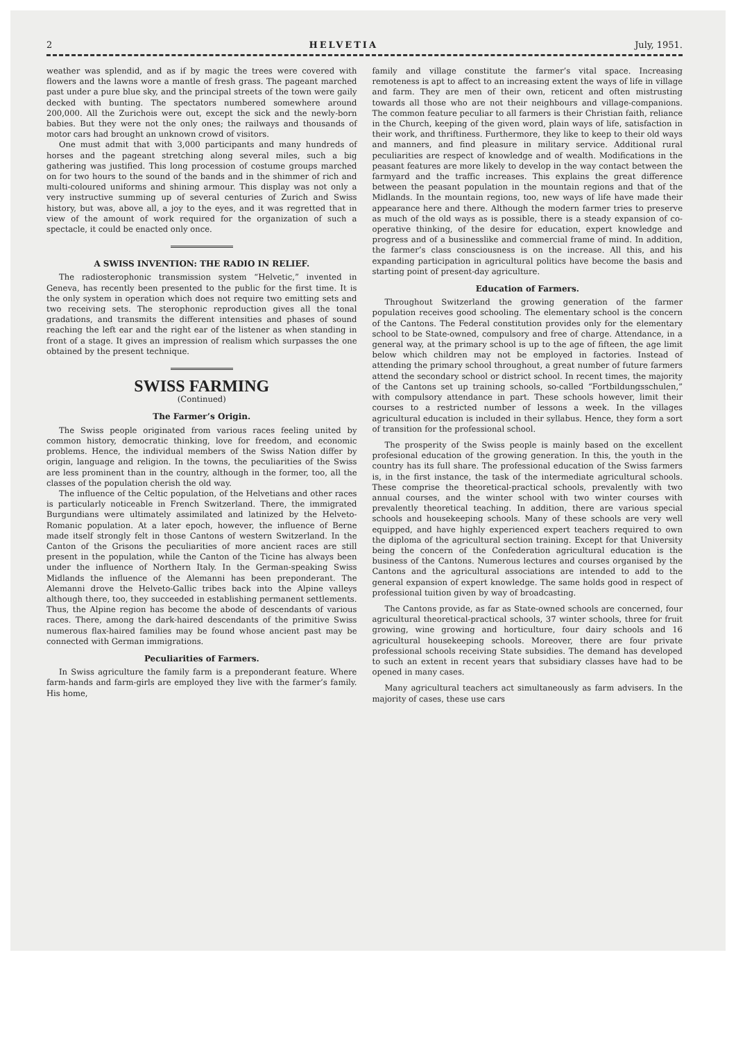2 HELVETIA July, 1951.
weather was splendid, and as if by magic the trees were covered with flowers and the lawns wore a mantle of fresh grass. The pageant marched past under a pure blue sky, and the principal streets of the town were gaily decked with bunting. The spectators numbered somewhere around 200,000. All the Zurichois were out, except the sick and the newly-born babies. But they were not the only ones; the railways and thousands of motor cars had brought an unknown crowd of visitors.
One must admit that with 3,000 participants and many hundreds of horses and the pageant stretching along several miles, such a big gathering was justified. This long procession of costume groups marched on for two hours to the sound of the bands and in the shimmer of rich and multi-coloured uniforms and shining armour. This display was not only a very instructive summing up of several centuries of Zurich and Swiss history, but was, above all, a joy to the eyes, and it was regretted that in view of the amount of work required for the organization of such a spectacle, it could be enacted only once.
A SWISS INVENTION: THE RADIO IN RELIEF.
The radiosterophonic transmission system “Helvetic,” invented in Geneva, has recently been presented to the public for the first time. It is the only system in operation which does not require two emitting sets and two receiving sets. The sterophonic reproduction gives all the tonal gradations, and transmits the different intensities and phases of sound reaching the left ear and the right ear of the listener as when standing in front of a stage. It gives an impression of realism which surpasses the one obtained by the present technique.
SWISS FARMING
(Continued)
The Farmer’s Origin.
The Swiss people originated from various races feeling united by common history, democratic thinking, love for freedom, and economic problems. Hence, the individual members of the Swiss Nation differ by origin, language and religion. In the towns, the peculiarities of the Swiss are less prominent than in the country, although in the former, too, all the classes of the population cherish the old way.
The influence of the Celtic population, of the Helvetians and other races is particularly noticeable in French Switzerland. There, the immigrated Burgundians were ultimately assimilated and latinized by the Helveto-Romanic population. At a later epoch, however, the influence of Berne made itself strongly felt in those Cantons of western Switzerland. In the Canton of the Grisons the peculiarities of more ancient races are still present in the population, while the Canton of the Ticine has always been under the influence of Northern Italy. In the German-speaking Swiss Midlands the influence of the Alemanni has been preponderant. The Alemanni drove the Helveto-Gallic tribes back into the Alpine valleys although there, too, they succeeded in establishing permanent settlements. Thus, the Alpine region has become the abode of descendants of various races. There, among the dark-haired descendants of the primitive Swiss numerous flax-haired families may be found whose ancient past may be connected with German immigrations.
Peculiarities of Farmers.
In Swiss agriculture the family farm is a preponderant feature. Where farm-hands and farm-girls are employed they live with the farmer’s family. His home,
family and village constitute the farmer’s vital space. Increasing remoteness is apt to affect to an increasing extent the ways of life in village and farm. They are men of their own, reticent and often mistrusting towards all those who are not their neighbours and village-companions. The common feature peculiar to all farmers is their Christian faith, reliance in the Church, keeping of the given word, plain ways of life, satisfaction in their work, and thriftiness. Furthermore, they like to keep to their old ways and manners, and find pleasure in military service. Additional rural peculiarities are respect of knowledge and of wealth. Modifications in the peasant features are more likely to develop in the way contact between the farmyard and the traffic increases. This explains the great difference between the peasant population in the mountain regions and that of the Midlands. In the mountain regions, too, new ways of life have made their appearance here and there. Although the modern farmer tries to preserve as much of the old ways as is possible, there is a steady expansion of co-operative thinking, of the desire for education, expert knowledge and progress and of a businesslike and commercial frame of mind. In addition, the farmer’s class consciousness is on the increase. All this, and his expanding participation in agricultural politics have become the basis and starting point of present-day agriculture.
Education of Farmers.
Throughout Switzerland the growing generation of the farmer population receives good schooling. The elementary school is the concern of the Cantons. The Federal constitution provides only for the elementary school to be State-owned, compulsory and free of charge. Attendance, in a general way, at the primary school is up to the age of fifteen, the age limit below which children may not be employed in factories. Instead of attending the primary school throughout, a great number of future farmers attend the secondary school or district school. In recent times, the majority of the Cantons set up training schools, so-called “Fortbildungsschulen,” with compulsory attendance in part. These schools however, limit their courses to a restricted number of lessons a week. In the villages agricultural education is included in their syllabus. Hence, they form a sort of transition for the professional school.
The prosperity of the Swiss people is mainly based on the excellent profesional education of the growing generation. In this, the youth in the country has its full share. The professional education of the Swiss farmers is, in the first instance, the task of the intermediate agricultural schools. These comprise the theoretical-practical schools, prevalently with two annual courses, and the winter school with two winter courses with prevalently theoretical teaching. In addition, there are various special schools and housekeeping schools. Many of these schools are very well equipped, and have highly experienced expert teachers required to own the diploma of the agricultural section training. Except for that University being the concern of the Confederation agricultural education is the business of the Cantons. Numerous lectures and courses organised by the Cantons and the agricultural associations are intended to add to the general expansion of expert knowledge. The same holds good in respect of professional tuition given by way of broadcasting.
The Cantons provide, as far as State-owned schools are concerned, four agricultural theoretical-practical schools, 37 winter schools, three for fruit growing, wine growing and horticulture, four dairy schools and 16 agricultural housekeeping schools. Moreover, there are four private professional schools receiving State subsidies. The demand has developed to such an extent in recent years that subsidiary classes have had to be opened in many cases.
Many agricultural teachers act simultaneously as farm advisers. In the majority of cases, these use cars